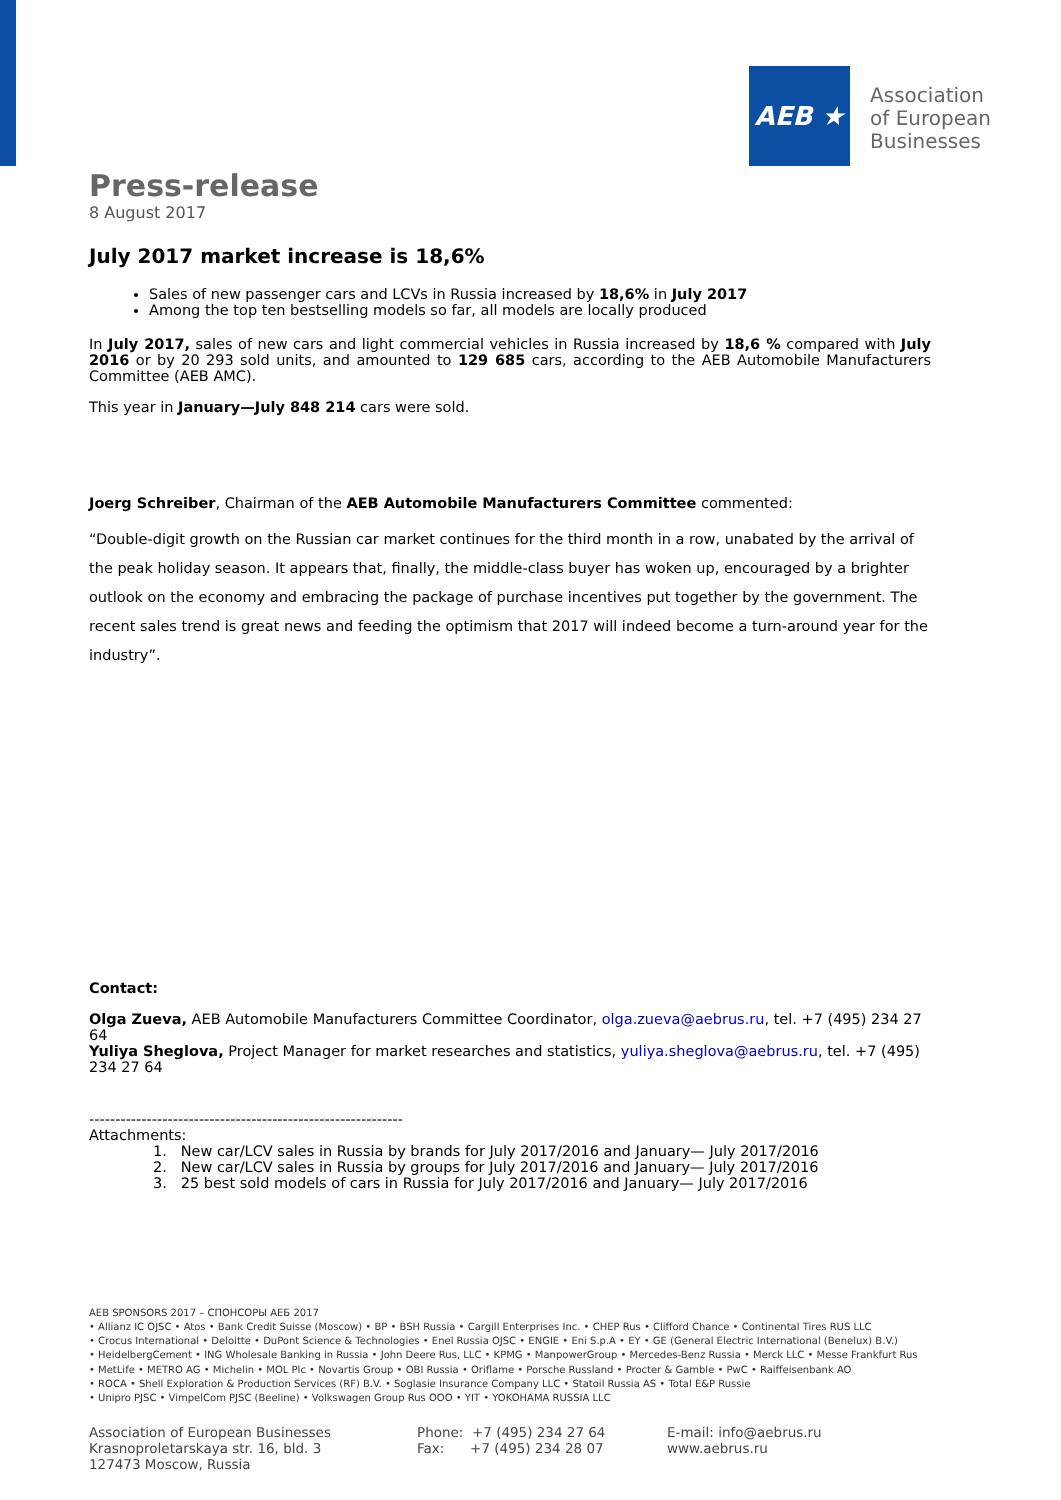AEB ★
Association
of European
Businesses
Press-release
8 August 2017
July 2017 market increase is 18,6%
Sales of new passenger cars and LCVs in Russia increased by 18,6% in July 2017
Among the top ten bestselling models so far, all models are locally produced
In July 2017, sales of new cars and light commercial vehicles in Russia increased by 18,6 % compared with July 2016 or by 20 293 sold units, and amounted to 129 685 cars, according to the AEB Automobile Manufacturers Committee (AEB AMC).
This year in January—July 848 214 cars were sold.
Joerg Schreiber, Chairman of the AEB Automobile Manufacturers Committee commented:
“Double-digit growth on the Russian car market continues for the third month in a row, unabated by the arrival of the peak holiday season. It appears that, finally, the middle-class buyer has woken up, encouraged by a brighter outlook on the economy and embracing the package of purchase incentives put together by the government. The recent sales trend is great news and feeding the optimism that 2017 will indeed become a turn-around year for the industry”.
Contact:
Olga Zueva, AEB Automobile Manufacturers Committee Coordinator, olga.zueva@aebrus.ru, tel. +7 (495) 234 27 64
Yuliya Sheglova, Project Manager for market researches and statistics, yuliya.sheglova@aebrus.ru, tel. +7 (495) 234 27 64
------------------------------------------------------------
Attachments:
1. New car/LCV sales in Russia by brands for July 2017/2016 and January— July 2017/2016
2. New car/LCV sales in Russia by groups for July 2017/2016 and January— July 2017/2016
3. 25 best sold models of cars in Russia for July 2017/2016 and January— July 2017/2016
AEB SPONSORS 2017 – СПОНСОРЫ АЕБ 2017
• Allianz IC OJSC • Atos • Bank Credit Suisse (Moscow) • BP • BSH Russia • Cargill Enterprises Inc. • CHEP Rus • Clifford Chance • Continental Tires RUS LLC
• Crocus International • Deloitte • DuPont Science & Technologies • Enel Russia OJSC • ENGIE • Eni S.p.A • EY • GE (General Electric International (Benelux) B.V.)
• HeidelbergCement • ING Wholesale Banking in Russia • John Deere Rus, LLC • KPMG • ManpowerGroup • Mercedes-Benz Russia • Merck LLC • Messe Frankfurt Rus
• MetLife • METRO AG • Michelin • MOL Plc • Novartis Group • OBI Russia • Oriflame • Porsche Russland • Procter & Gamble • PwC • Raiffeisenbank AO
• ROCA • Shell Exploration & Production Services (RF) B.V. • Soglasie Insurance Company LLC • Statoil Russia AS • Total E&P Russie
• Unipro PJSC • VimpelCom PJSC (Beeline) • Volkswagen Group Rus OOO • YIT • YOKOHAMA RUSSIA LLC
Association of European Businesses
Krasnoproletarskaya str. 16, bld. 3
127473 Moscow, Russia
Phone: +7 (495) 234 27 64
Fax: +7 (495) 234 28 07
E-mail: info@aebrus.ru
www.aebrus.ru